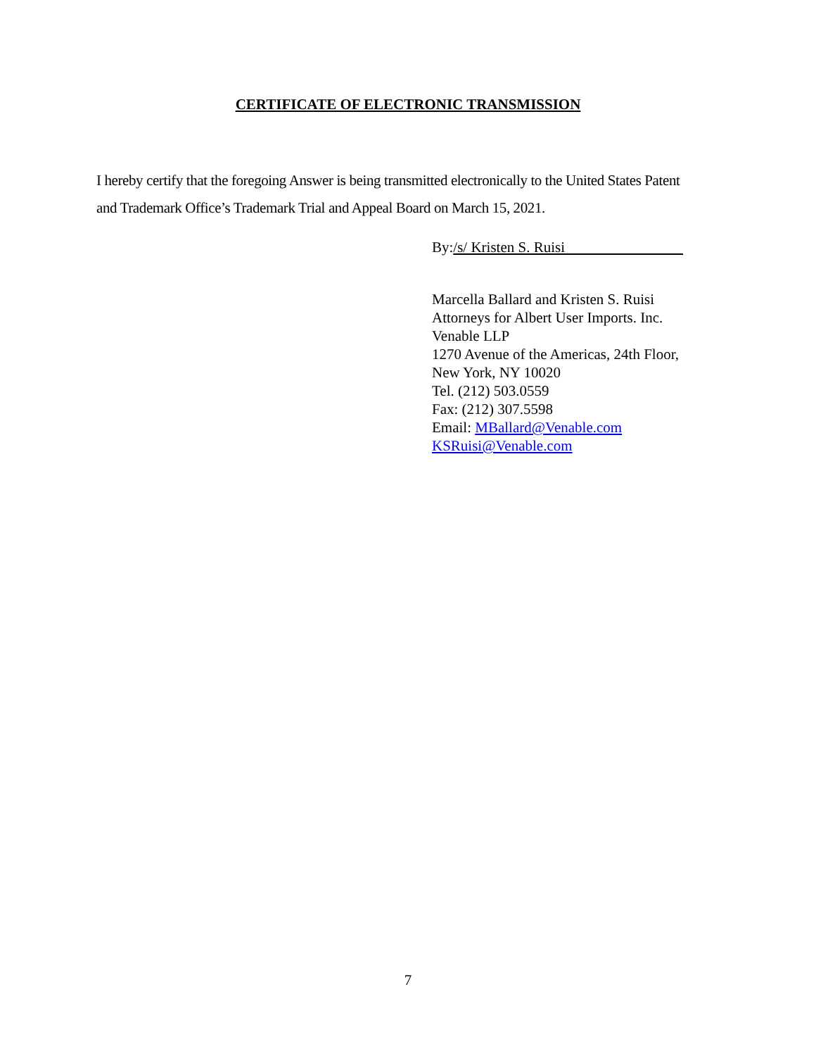CERTIFICATE OF ELECTRONIC TRANSMISSION
I hereby certify that the foregoing Answer is being transmitted electronically to the United States Patent and Trademark Office’s Trademark Trial and Appeal Board on March 15, 2021.
By:/s/ Kristen S. Ruisi
Marcella Ballard and Kristen S. Ruisi
Attorneys for Albert User Imports. Inc.
Venable LLP
1270 Avenue of the Americas, 24th Floor,
New York, NY 10020
Tel. (212) 503.0559
Fax: (212) 307.5598
Email: MBallard@Venable.com
KSRuisi@Venable.com
7